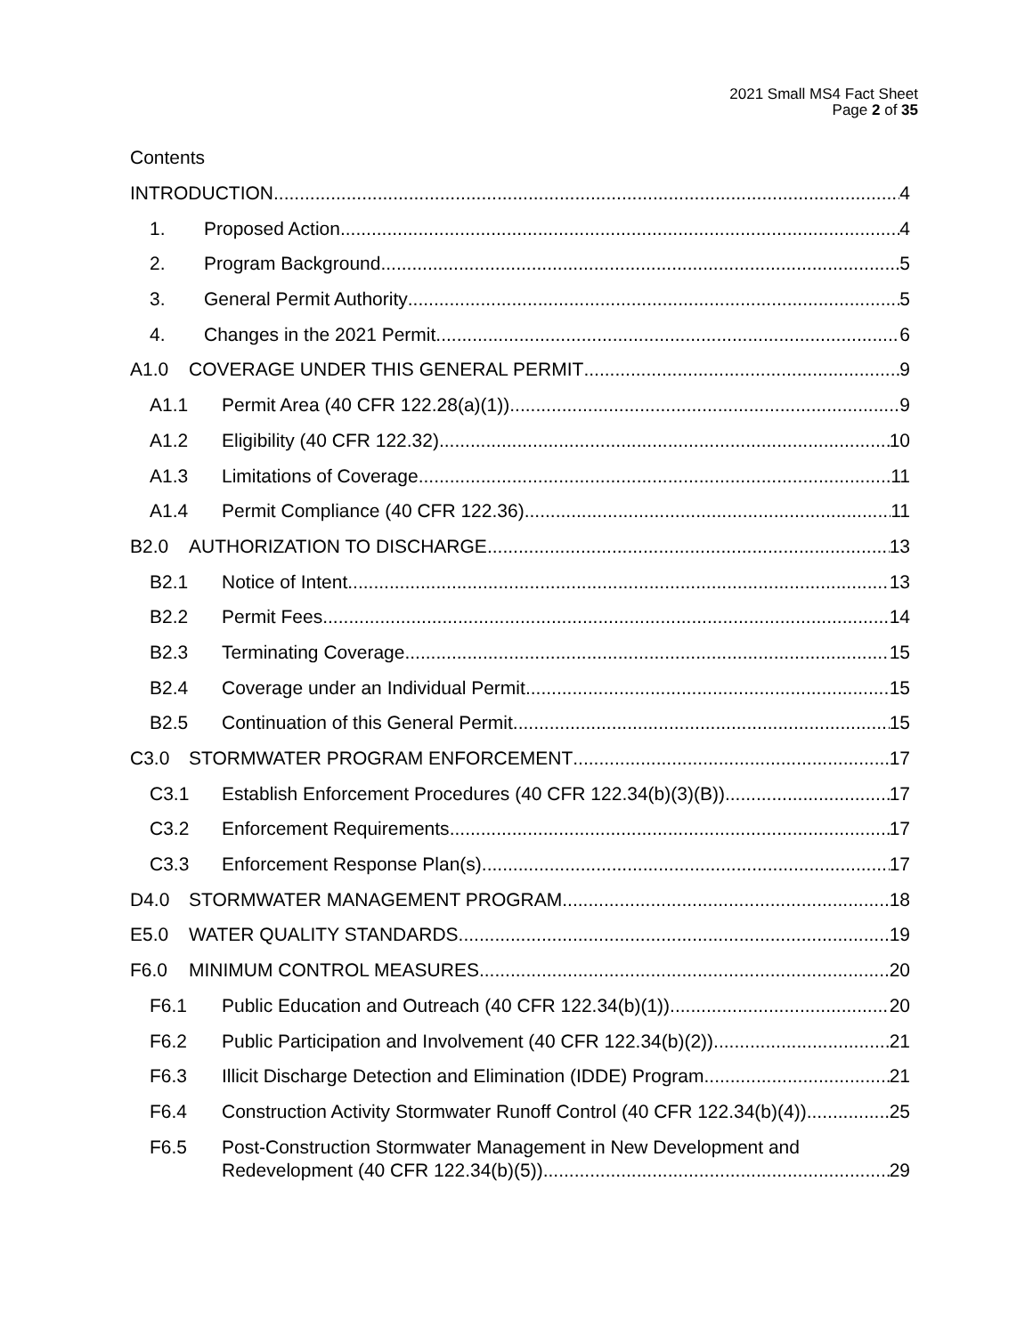2021 Small MS4 Fact Sheet
Page 2 of 35
Contents
INTRODUCTION 4
1. Proposed Action 4
2. Program Background 5
3. General Permit Authority 5
4. Changes in the 2021 Permit 6
A1.0 COVERAGE UNDER THIS GENERAL PERMIT 9
A1.1 Permit Area (40 CFR 122.28(a)(1)) 9
A1.2 Eligibility (40 CFR 122.32) 10
A1.3 Limitations of Coverage 11
A1.4 Permit Compliance (40 CFR 122.36) 11
B2.0 AUTHORIZATION TO DISCHARGE 13
B2.1 Notice of Intent 13
B2.2 Permit Fees 14
B2.3 Terminating Coverage 15
B2.4 Coverage under an Individual Permit 15
B2.5 Continuation of this General Permit 15
C3.0 STORMWATER PROGRAM ENFORCEMENT 17
C3.1 Establish Enforcement Procedures (40 CFR 122.34(b)(3)(B)) 17
C3.2 Enforcement Requirements 17
C3.3 Enforcement Response Plan(s) 17
D4.0 STORMWATER MANAGEMENT PROGRAM 18
E5.0 WATER QUALITY STANDARDS 19
F6.0 MINIMUM CONTROL MEASURES 20
F6.1 Public Education and Outreach (40 CFR 122.34(b)(1)) 20
F6.2 Public Participation and Involvement (40 CFR 122.34(b)(2)) 21
F6.3 Illicit Discharge Detection and Elimination (IDDE) Program 21
F6.4 Construction Activity Stormwater Runoff Control (40 CFR 122.34(b)(4)) 25
F6.5 Post-Construction Stormwater Management in New Development and
Redevelopment (40 CFR 122.34(b)(5)) 29